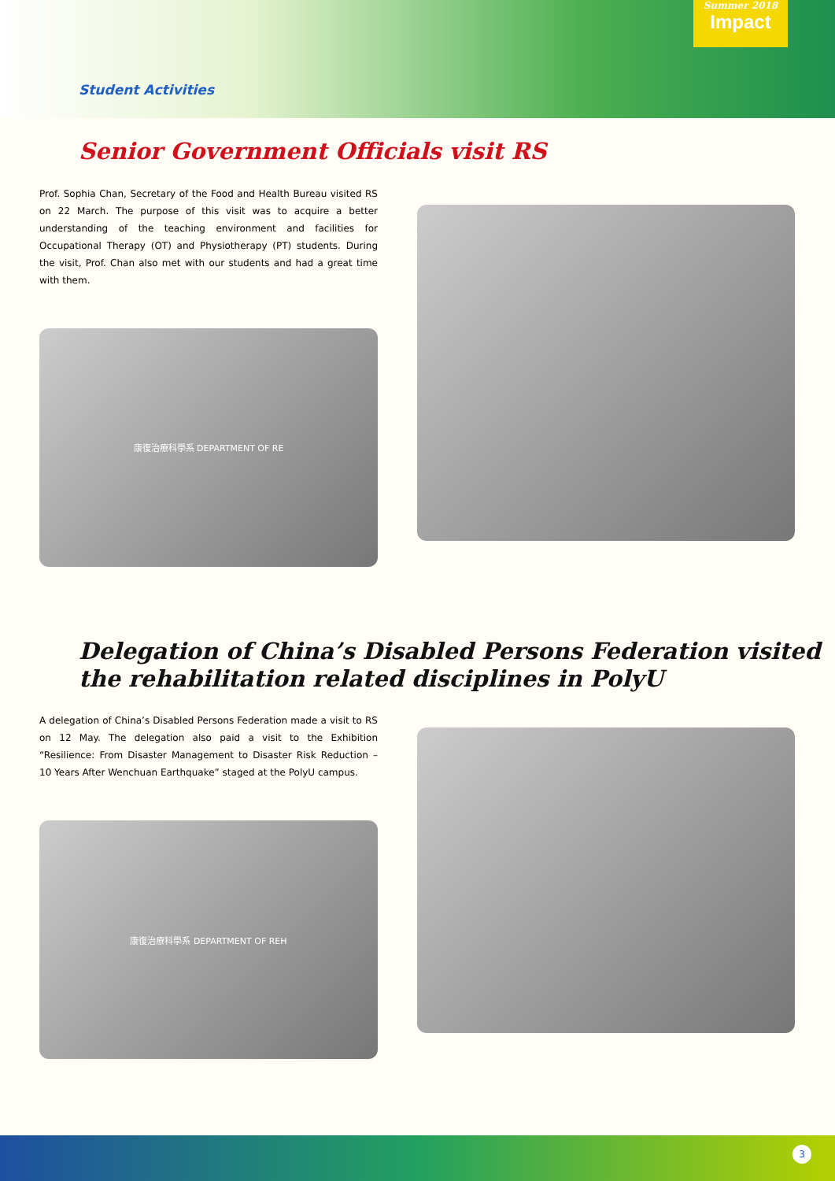Summer 2018
Impact
Student Activities
Senior Government Officials visit RS
Prof. Sophia Chan, Secretary of the Food and Health Bureau visited RS on 22 March. The purpose of this visit was to acquire a better understanding of the teaching environment and facilities for Occupational Therapy (OT) and Physiotherapy (PT) students. During the visit, Prof. Chan also met with our students and had a great time with them.
康復治療科學系 DEPARTMENT OF RE
Delegation of China’s Disabled Persons Federation visited the rehabilitation related disciplines in PolyU
A delegation of China’s Disabled Persons Federation made a visit to RS on 12 May. The delegation also paid a visit to the Exhibition “Resilience: From Disaster Management to Disaster Risk Reduction – 10 Years After Wenchuan Earthquake” staged at the PolyU campus.
康復治療科學系 DEPARTMENT OF REH
3